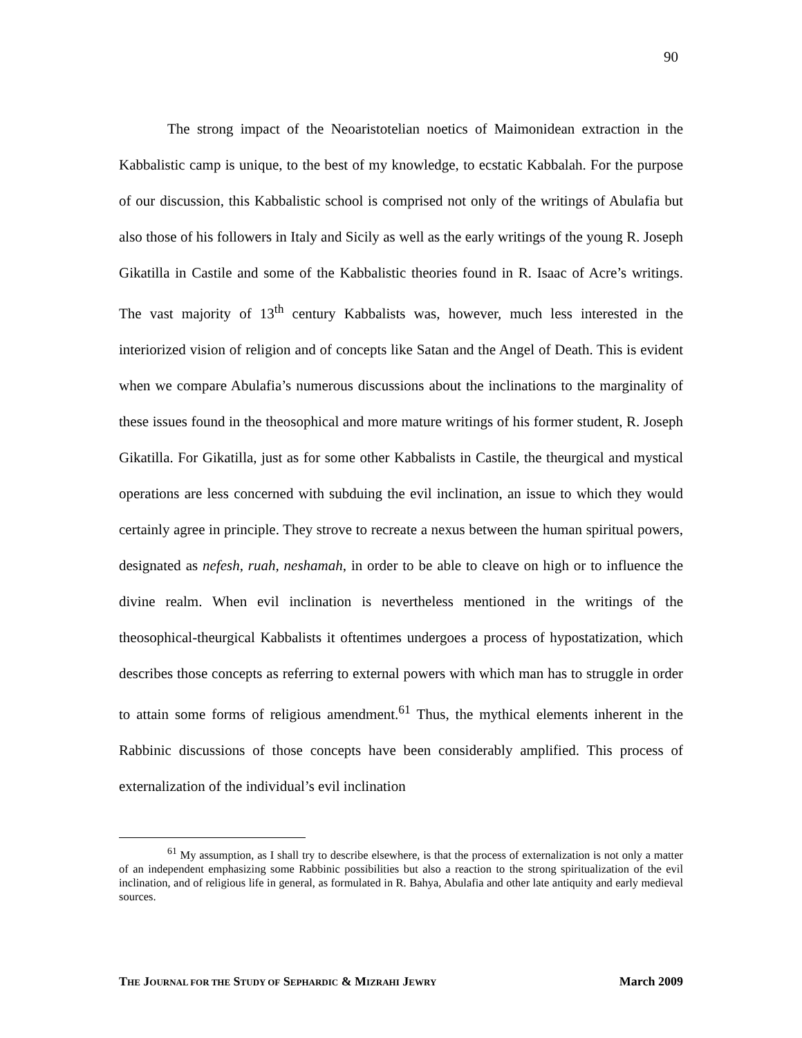90
The strong impact of the Neoaristotelian noetics of Maimonidean extraction in the Kabbalistic camp is unique, to the best of my knowledge, to ecstatic Kabbalah. For the purpose of our discussion, this Kabbalistic school is comprised not only of the writings of Abulafia but also those of his followers in Italy and Sicily as well as the early writings of the young R. Joseph Gikatilla in Castile and some of the Kabbalistic theories found in R. Isaac of Acre’s writings. The vast majority of 13<sup>th</sup> century Kabbalists was, however, much less interested in the interiorized vision of religion and of concepts like Satan and the Angel of Death. This is evident when we compare Abulafia’s numerous discussions about the inclinations to the marginality of these issues found in the theosophical and more mature writings of his former student, R. Joseph Gikatilla. For Gikatilla, just as for some other Kabbalists in Castile, the theurgical and mystical operations are less concerned with subduing the evil inclination, an issue to which they would certainly agree in principle. They strove to recreate a nexus between the human spiritual powers, designated as nefesh, ruah, neshamah, in order to be able to cleave on high or to influence the divine realm. When evil inclination is nevertheless mentioned in the writings of the theosophical-theurgical Kabbalists it oftentimes undergoes a process of hypostatization, which describes those concepts as referring to external powers with which man has to struggle in order to attain some forms of religious amendment.<sup>61</sup> Thus, the mythical elements inherent in the Rabbinic discussions of those concepts have been considerably amplified. This process of externalization of the individual’s evil inclination
<sup>61</sup> My assumption, as I shall try to describe elsewhere, is that the process of externalization is not only a matter of an independent emphasizing some Rabbinic possibilities but also a reaction to the strong spiritualization of the evil inclination, and of religious life in general, as formulated in R. Bahya, Abulafia and other late antiquity and early medieval sources.
THE JOURNAL FOR THE STUDY OF SEPHARDIC & MIZRAHI JEWRY March 2009